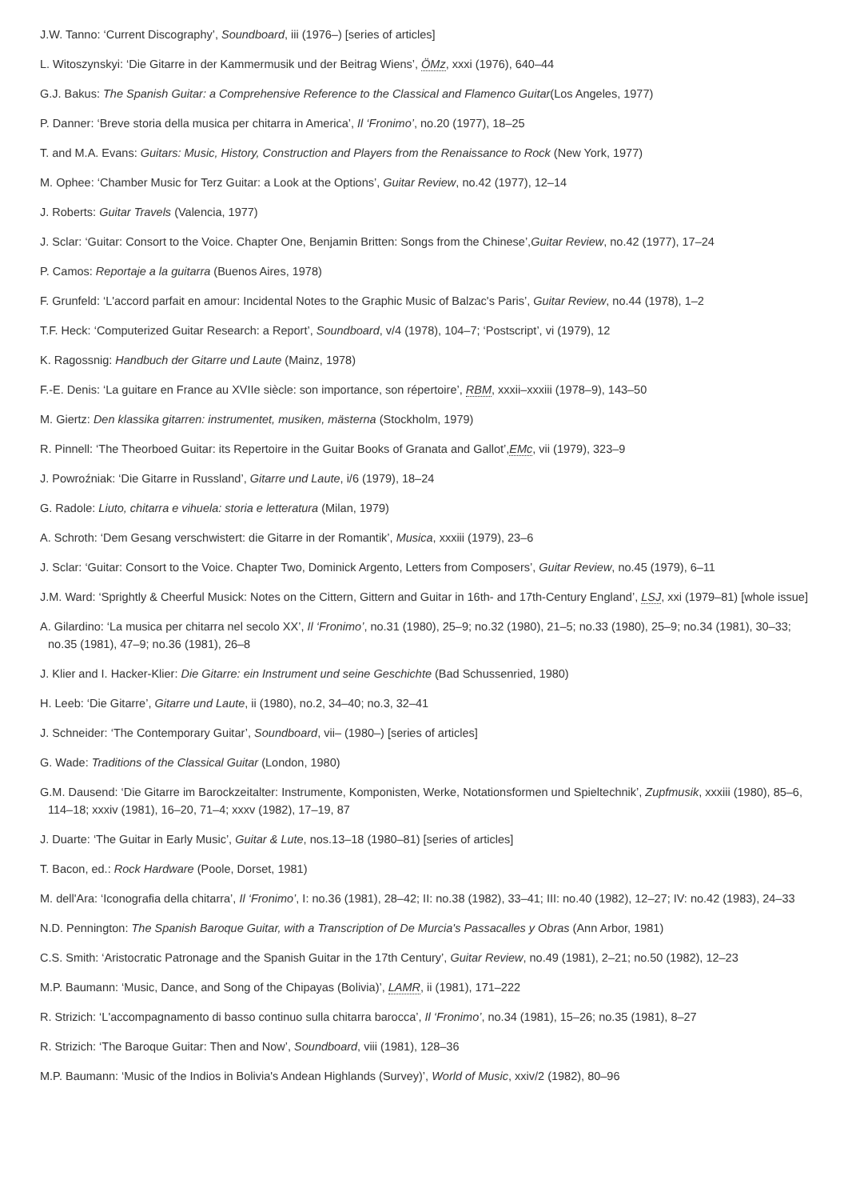J.W. Tanno: ‘Current Discography’, Soundboard, iii (1976–) [series of articles]
L. Witoszynskyi: ‘Die Gitarre in der Kammermusik und der Beitrag Wiens’, ÖMz, xxxi (1976), 640–44
G.J. Bakus: The Spanish Guitar: a Comprehensive Reference to the Classical and Flamenco Guitar(Los Angeles, 1977)
P. Danner: ‘Breve storia della musica per chitarra in America’, Il ‘Fronimo’, no.20 (1977), 18–25
T. and M.A. Evans: Guitars: Music, History, Construction and Players from the Renaissance to Rock (New York, 1977)
M. Ophee: ‘Chamber Music for Terz Guitar: a Look at the Options’, Guitar Review, no.42 (1977), 12–14
J. Roberts: Guitar Travels (Valencia, 1977)
J. Sclar: ‘Guitar: Consort to the Voice. Chapter One, Benjamin Britten: Songs from the Chinese’,Guitar Review, no.42 (1977), 17–24
P. Camos: Reportaje a la guitarra (Buenos Aires, 1978)
F. Grunfeld: ‘L'accord parfait en amour: Incidental Notes to the Graphic Music of Balzac's Paris’, Guitar Review, no.44 (1978), 1–2
T.F. Heck: ‘Computerized Guitar Research: a Report’, Soundboard, v/4 (1978), 104–7; ‘Postscript’, vi (1979), 12
K. Ragossnig: Handbuch der Gitarre und Laute (Mainz, 1978)
F.-E. Denis: ‘La guitare en France au XVIIe siècle: son importance, son répertoire’, RBM, xxxii–xxxiii (1978–9), 143–50
M. Giertz: Den klassika gitarren: instrumentet, musiken, mästerna (Stockholm, 1979)
R. Pinnell: ‘The Theorboed Guitar: its Repertoire in the Guitar Books of Granata and Gallot’,EMc, vii (1979), 323–9
J. Powroźniak: ‘Die Gitarre in Russland’, Gitarre und Laute, i/6 (1979), 18–24
G. Radole: Liuto, chitarra e vihuela: storia e letteratura (Milan, 1979)
A. Schroth: ‘Dem Gesang verschwistert: die Gitarre in der Romantik’, Musica, xxxiii (1979), 23–6
J. Sclar: ‘Guitar: Consort to the Voice. Chapter Two, Dominick Argento, Letters from Composers’, Guitar Review, no.45 (1979), 6–11
J.M. Ward: ‘Sprightly & Cheerful Musick: Notes on the Cittern, Gittern and Guitar in 16th- and 17th-Century England’, LSJ, xxi (1979–81) [whole issue]
A. Gilardino: ‘La musica per chitarra nel secolo XX’, Il ‘Fronimo’, no.31 (1980), 25–9; no.32 (1980), 21–5; no.33 (1980), 25–9; no.34 (1981), 30–33; no.35 (1981), 47–9; no.36 (1981), 26–8
J. Klier and I. Hacker-Klier: Die Gitarre: ein Instrument und seine Geschichte (Bad Schussenried, 1980)
H. Leeb: ‘Die Gitarre’, Gitarre und Laute, ii (1980), no.2, 34–40; no.3, 32–41
J. Schneider: ‘The Contemporary Guitar’, Soundboard, vii– (1980–) [series of articles]
G. Wade: Traditions of the Classical Guitar (London, 1980)
G.M. Dausend: ‘Die Gitarre im Barockzeitalter: Instrumente, Komponisten, Werke, Notationsformen und Spieltechnik’, Zupfmusik, xxxiii (1980), 85–6, 114–18; xxxiv (1981), 16–20, 71–4; xxxv (1982), 17–19, 87
J. Duarte: ‘The Guitar in Early Music’, Guitar & Lute, nos.13–18 (1980–81) [series of articles]
T. Bacon, ed.: Rock Hardware (Poole, Dorset, 1981)
M. dell'Ara: ‘Iconografia della chitarra’, Il ‘Fronimo’, I: no.36 (1981), 28–42; II: no.38 (1982), 33–41; III: no.40 (1982), 12–27; IV: no.42 (1983), 24–33
N.D. Pennington: The Spanish Baroque Guitar, with a Transcription of De Murcia's Passacalles y Obras (Ann Arbor, 1981)
C.S. Smith: ‘Aristocratic Patronage and the Spanish Guitar in the 17th Century’, Guitar Review, no.49 (1981), 2–21; no.50 (1982), 12–23
M.P. Baumann: ‘Music, Dance, and Song of the Chipayas (Bolivia)’, LAMR, ii (1981), 171–222
R. Strizich: ‘L'accompagnamento di basso continuo sulla chitarra barocca’, Il ‘Fronimo’, no.34 (1981), 15–26; no.35 (1981), 8–27
R. Strizich: ‘The Baroque Guitar: Then and Now’, Soundboard, viii (1981), 128–36
M.P. Baumann: ‘Music of the Indios in Bolivia's Andean Highlands (Survey)’, World of Music, xxiv/2 (1982), 80–96